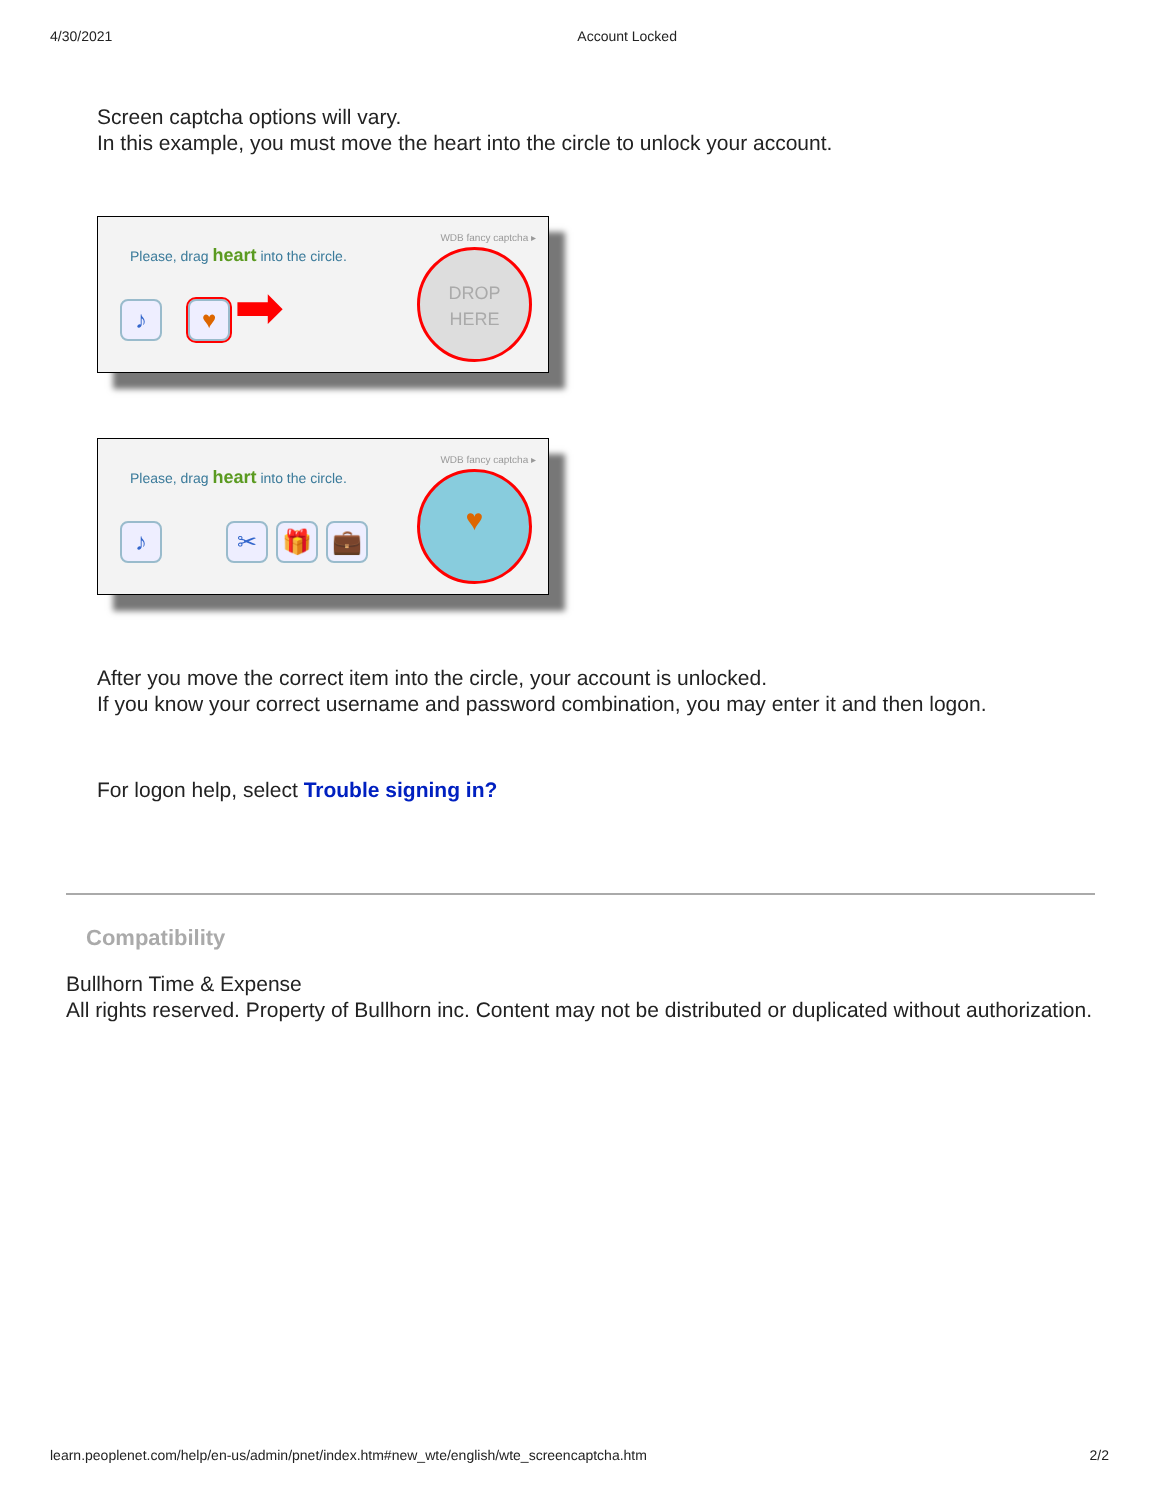4/30/2021 Account Locked
Screen captcha options will vary.
In this example, you must move the heart into the circle to unlock your account.
WDB fancy captcha ▸
Please, drag heart into the circle.
♪ ♥ ➡
DROP
HERE
WDB fancy captcha ▸
Please, drag heart into the circle.
♪ ✂ 🎁 💼
♥
After you move the correct item into the circle, your account is unlocked.
If you know your correct username and password combination, you may enter it and then logon.
For logon help, select Trouble signing in?
Compatibility
Bullhorn Time & Expense
All rights reserved. Property of Bullhorn inc. Content may not be distributed or duplicated without authorization.
learn.peoplenet.com/help/en-us/admin/pnet/index.htm#new_wte/english/wte_screencaptcha.htm 2/2